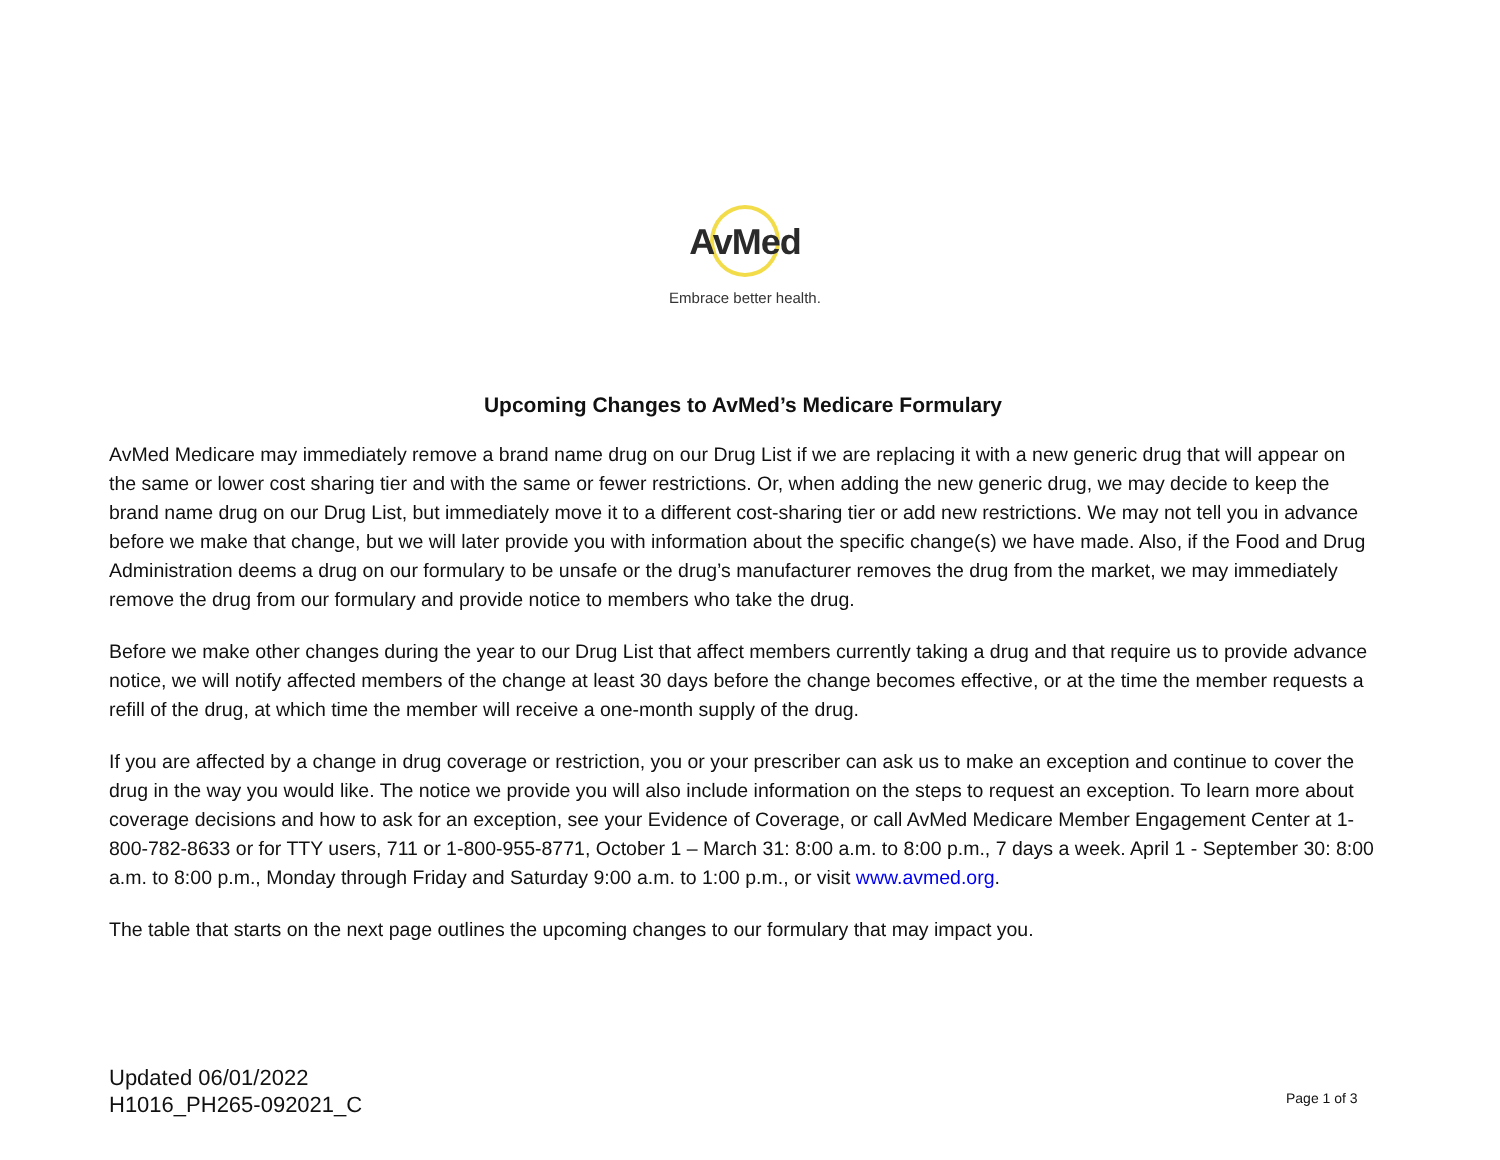AvMed
Embrace better health.
Upcoming Changes to AvMed’s Medicare Formulary
AvMed Medicare may immediately remove a brand name drug on our Drug List if we are replacing it with a new generic drug that will appear on the same or lower cost sharing tier and with the same or fewer restrictions. Or, when adding the new generic drug, we may decide to keep the brand name drug on our Drug List, but immediately move it to a different cost-sharing tier or add new restrictions. We may not tell you in advance before we make that change, but we will later provide you with information about the specific change(s) we have made. Also, if the Food and Drug Administration deems a drug on our formulary to be unsafe or the drug’s manufacturer removes the drug from the market, we may immediately remove the drug from our formulary and provide notice to members who take the drug.
Before we make other changes during the year to our Drug List that affect members currently taking a drug and that require us to provide advance notice, we will notify affected members of the change at least 30 days before the change becomes effective, or at the time the member requests a refill of the drug, at which time the member will receive a one-month supply of the drug.
If you are affected by a change in drug coverage or restriction, you or your prescriber can ask us to make an exception and continue to cover the drug in the way you would like. The notice we provide you will also include information on the steps to request an exception. To learn more about coverage decisions and how to ask for an exception, see your Evidence of Coverage, or call AvMed Medicare Member Engagement Center at 1-800-782-8633 or for TTY users, 711 or 1-800-955-8771, October 1 – March 31: 8:00 a.m. to 8:00 p.m., 7 days a week. April 1 - September 30: 8:00 a.m. to 8:00 p.m., Monday through Friday and Saturday 9:00 a.m. to 1:00 p.m., or visit www.avmed.org.
The table that starts on the next page outlines the upcoming changes to our formulary that may impact you.
Updated 06/01/2022
H1016_PH265-092021_C
Page 1 of 3